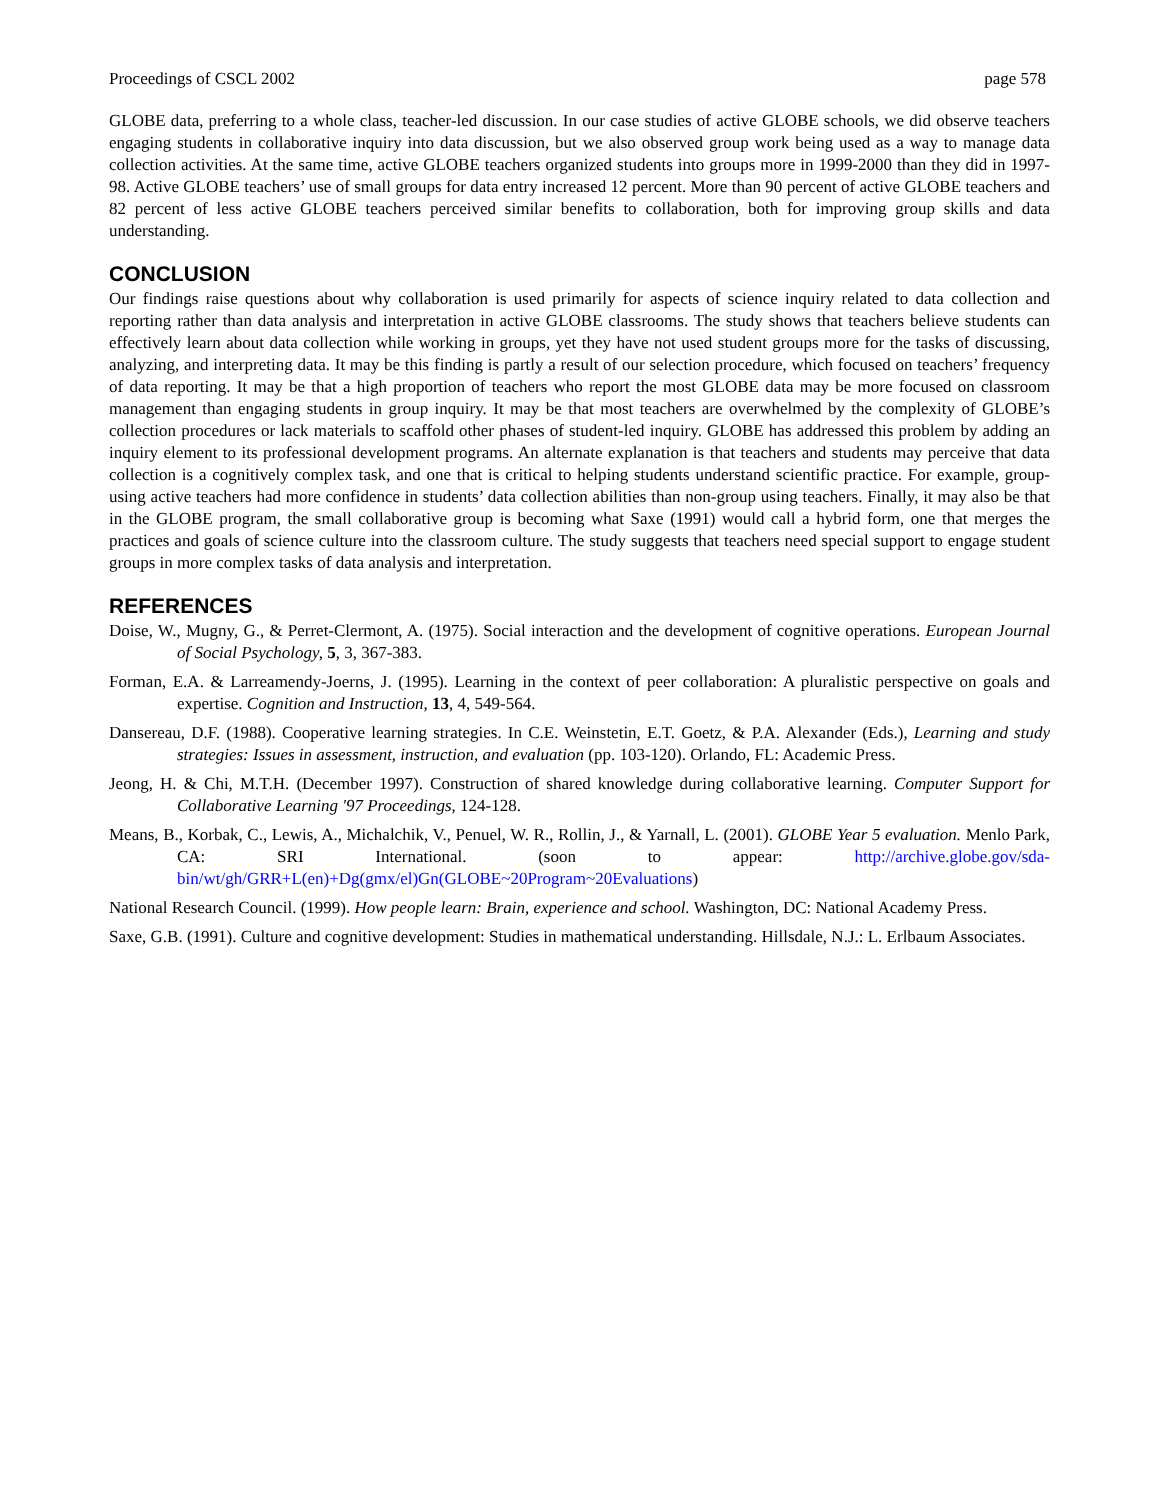Proceedings of CSCL 2002 page 578
GLOBE data, preferring to a whole class, teacher-led discussion. In our case studies of active GLOBE schools, we did observe teachers engaging students in collaborative inquiry into data discussion, but we also observed group work being used as a way to manage data collection activities. At the same time, active GLOBE teachers organized students into groups more in 1999-2000 than they did in 1997-98. Active GLOBE teachers’ use of small groups for data entry increased 12 percent. More than 90 percent of active GLOBE teachers and 82 percent of less active GLOBE teachers perceived similar benefits to collaboration, both for improving group skills and data understanding.
CONCLUSION
Our findings raise questions about why collaboration is used primarily for aspects of science inquiry related to data collection and reporting rather than data analysis and interpretation in active GLOBE classrooms. The study shows that teachers believe students can effectively learn about data collection while working in groups, yet they have not used student groups more for the tasks of discussing, analyzing, and interpreting data. It may be this finding is partly a result of our selection procedure, which focused on teachers’ frequency of data reporting. It may be that a high proportion of teachers who report the most GLOBE data may be more focused on classroom management than engaging students in group inquiry. It may be that most teachers are overwhelmed by the complexity of GLOBE’s collection procedures or lack materials to scaffold other phases of student-led inquiry. GLOBE has addressed this problem by adding an inquiry element to its professional development programs. An alternate explanation is that teachers and students may perceive that data collection is a cognitively complex task, and one that is critical to helping students understand scientific practice. For example, group-using active teachers had more confidence in students’ data collection abilities than non-group using teachers. Finally, it may also be that in the GLOBE program, the small collaborative group is becoming what Saxe (1991) would call a hybrid form, one that merges the practices and goals of science culture into the classroom culture. The study suggests that teachers need special support to engage student groups in more complex tasks of data analysis and interpretation.
REFERENCES
Doise, W., Mugny, G., & Perret-Clermont, A. (1975). Social interaction and the development of cognitive operations. European Journal of Social Psychology, 5, 3, 367-383.
Forman, E.A. & Larreamendy-Joerns, J. (1995). Learning in the context of peer collaboration: A pluralistic perspective on goals and expertise. Cognition and Instruction, 13, 4, 549-564.
Dansereau, D.F. (1988). Cooperative learning strategies. In C.E. Weinstetin, E.T. Goetz, & P.A. Alexander (Eds.), Learning and study strategies: Issues in assessment, instruction, and evaluation (pp. 103-120). Orlando, FL: Academic Press.
Jeong, H. & Chi, M.T.H. (December 1997). Construction of shared knowledge during collaborative learning. Computer Support for Collaborative Learning '97 Proceedings, 124-128.
Means, B., Korbak, C., Lewis, A., Michalchik, V., Penuel, W. R., Rollin, J., & Yarnall, L. (2001). GLOBE Year 5 evaluation. Menlo Park, CA: SRI International. (soon to appear: http://archive.globe.gov/sda-bin/wt/gh/GRR+L(en)+Dg(gmx/el)Gn(GLOBE~20Program~20Evaluations)
National Research Council. (1999). How people learn: Brain, experience and school. Washington, DC: National Academy Press.
Saxe, G.B. (1991). Culture and cognitive development: Studies in mathematical understanding. Hillsdale, N.J.: L. Erlbaum Associates.